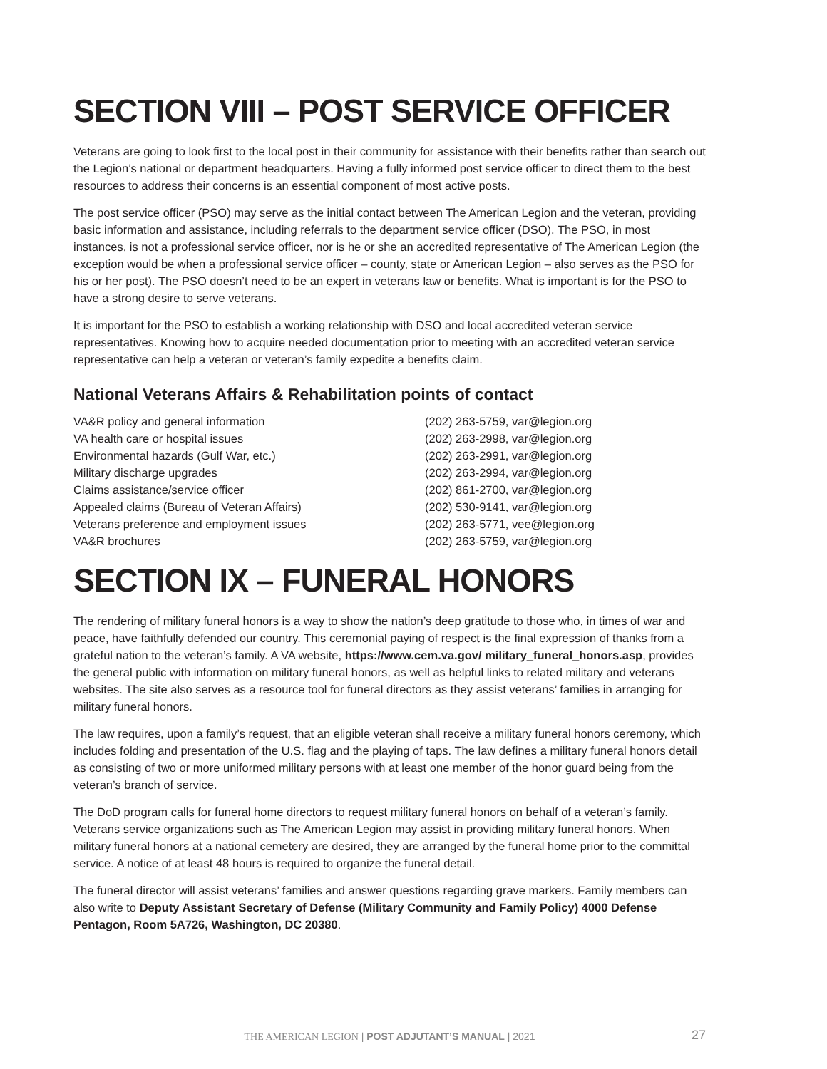SECTION VIII – POST SERVICE OFFICER
Veterans are going to look first to the local post in their community for assistance with their benefits rather than search out the Legion’s national or department headquarters. Having a fully informed post service officer to direct them to the best resources to address their concerns is an essential component of most active posts.
The post service officer (PSO) may serve as the initial contact between The American Legion and the veteran, providing basic information and assistance, including referrals to the department service officer (DSO). The PSO, in most instances, is not a professional service officer, nor is he or she an accredited representative of The American Legion (the exception would be when a professional service officer – county, state or American Legion – also serves as the PSO for his or her post). The PSO doesn’t need to be an expert in veterans law or benefits. What is important is for the PSO to have a strong desire to serve veterans.
It is important for the PSO to establish a working relationship with DSO and local accredited veteran service representatives. Knowing how to acquire needed documentation prior to meeting with an accredited veteran service representative can help a veteran or veteran’s family expedite a benefits claim.
National Veterans Affairs & Rehabilitation points of contact
| VA&R policy and general information | (202) 263-5759, var@legion.org |
| VA health care or hospital issues | (202) 263-2998, var@legion.org |
| Environmental hazards (Gulf War, etc.) | (202) 263-2991, var@legion.org |
| Military discharge upgrades | (202) 263-2994, var@legion.org |
| Claims assistance/service officer | (202) 861-2700, var@legion.org |
| Appealed claims (Bureau of Veteran Affairs) | (202) 530-9141, var@legion.org |
| Veterans preference and employment issues | (202) 263-5771, vee@legion.org |
| VA&R brochures | (202) 263-5759, var@legion.org |
SECTION IX – FUNERAL HONORS
The rendering of military funeral honors is a way to show the nation’s deep gratitude to those who, in times of war and peace, have faithfully defended our country. This ceremonial paying of respect is the final expression of thanks from a grateful nation to the veteran’s family. A VA website, https://www.cem.va.gov/ military_funeral_honors.asp, provides the general public with information on military funeral honors, as well as helpful links to related military and veterans websites. The site also serves as a resource tool for funeral directors as they assist veterans’ families in arranging for military funeral honors.
The law requires, upon a family’s request, that an eligible veteran shall receive a military funeral honors ceremony, which includes folding and presentation of the U.S. flag and the playing of taps. The law defines a military funeral honors detail as consisting of two or more uniformed military persons with at least one member of the honor guard being from the veteran’s branch of service.
The DoD program calls for funeral home directors to request military funeral honors on behalf of a veteran’s family. Veterans service organizations such as The American Legion may assist in providing military funeral honors. When military funeral honors at a national cemetery are desired, they are arranged by the funeral home prior to the committal service. A notice of at least 48 hours is required to organize the funeral detail.
The funeral director will assist veterans’ families and answer questions regarding grave markers. Family members can also write to Deputy Assistant Secretary of Defense (Military Community and Family Policy) 4000 Defense Pentagon, Room 5A726, Washington, DC 20380.
THE AMERICAN LEGION | POST ADJUTANT’S MANUAL | 2021 27